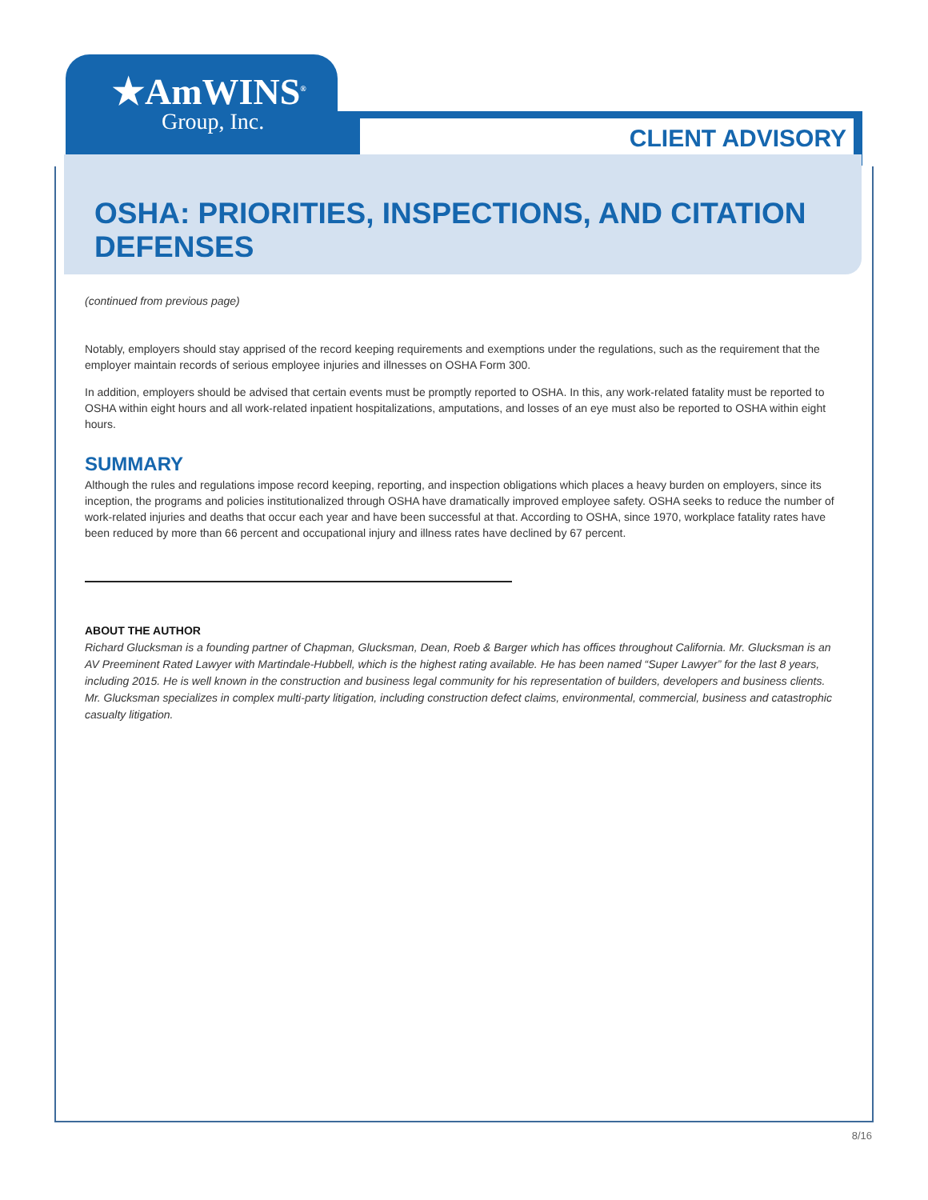★AmWINS<sup>®</sup>
Group, Inc.
CLIENT ADVISORY
OSHA: PRIORITIES, INSPECTIONS, AND CITATION DEFENSES
(continued from previous page)
Notably, employers should stay apprised of the record keeping requirements and exemptions under the regulations, such as the requirement that the employer maintain records of serious employee injuries and illnesses on OSHA Form 300.
In addition, employers should be advised that certain events must be promptly reported to OSHA. In this, any work-related fatality must be reported to OSHA within eight hours and all work-related inpatient hospitalizations, amputations, and losses of an eye must also be reported to OSHA within eight hours.
SUMMARY
Although the rules and regulations impose record keeping, reporting, and inspection obligations which places a heavy burden on employers, since its inception, the programs and policies institutionalized through OSHA have dramatically improved employee safety. OSHA seeks to reduce the number of work-related injuries and deaths that occur each year and have been successful at that. According to OSHA, since 1970, workplace fatality rates have been reduced by more than 66 percent and occupational injury and illness rates have declined by 67 percent.
ABOUT THE AUTHOR
Richard Glucksman is a founding partner of Chapman, Glucksman, Dean, Roeb & Barger which has offices throughout California. Mr. Glucksman is an AV Preeminent Rated Lawyer with Martindale-Hubbell, which is the highest rating available. He has been named “Super Lawyer” for the last 8 years, including 2015. He is well known in the construction and business legal community for his representation of builders, developers and business clients. Mr. Glucksman specializes in complex multi-party litigation, including construction defect claims, environmental, commercial, business and catastrophic casualty litigation.
8/16